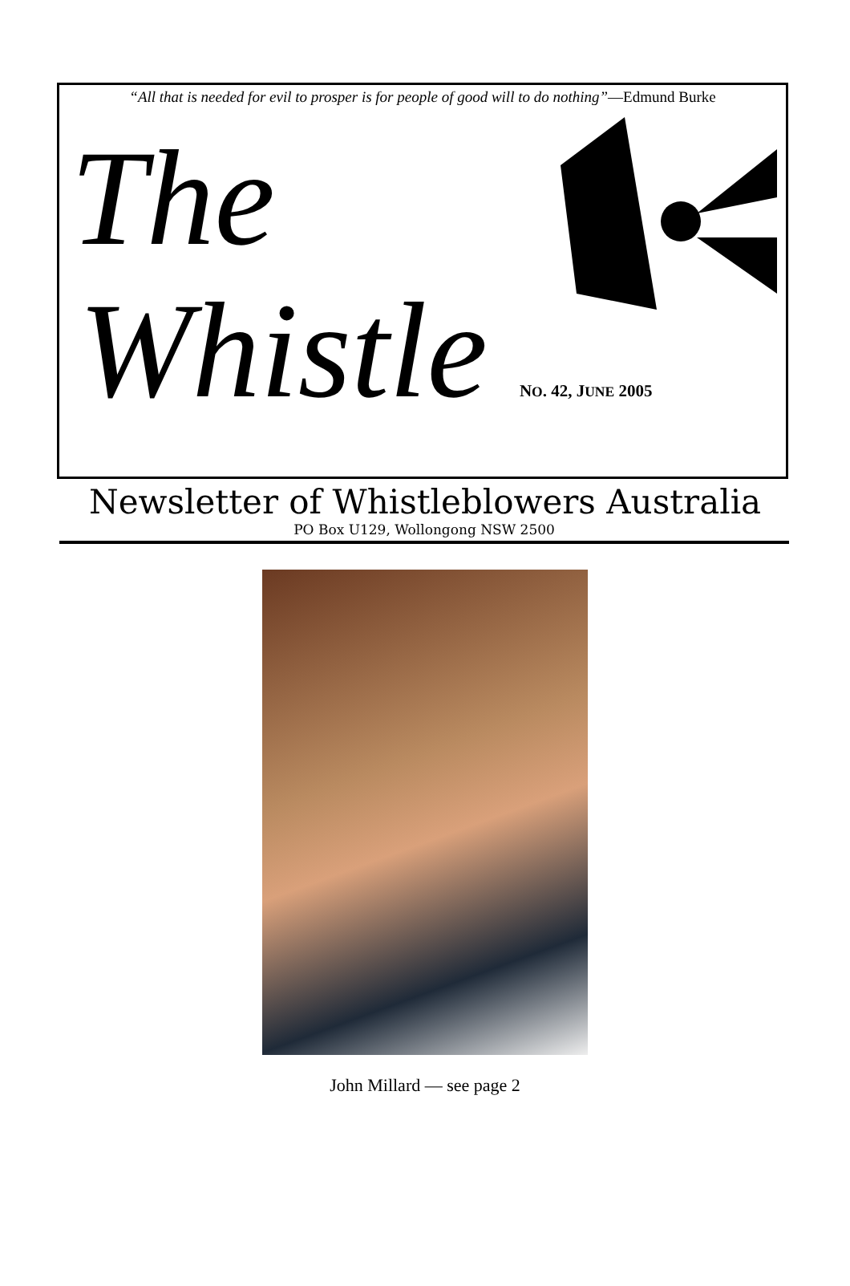“All that is needed for evil to prosper is for people of good will to do nothing”—Edmund Burke
The
Whistle NO. 42, JUNE 2005
Newsletter of Whistleblowers Australia
PO Box U129, Wollongong NSW 2500
John Millard — see page 2